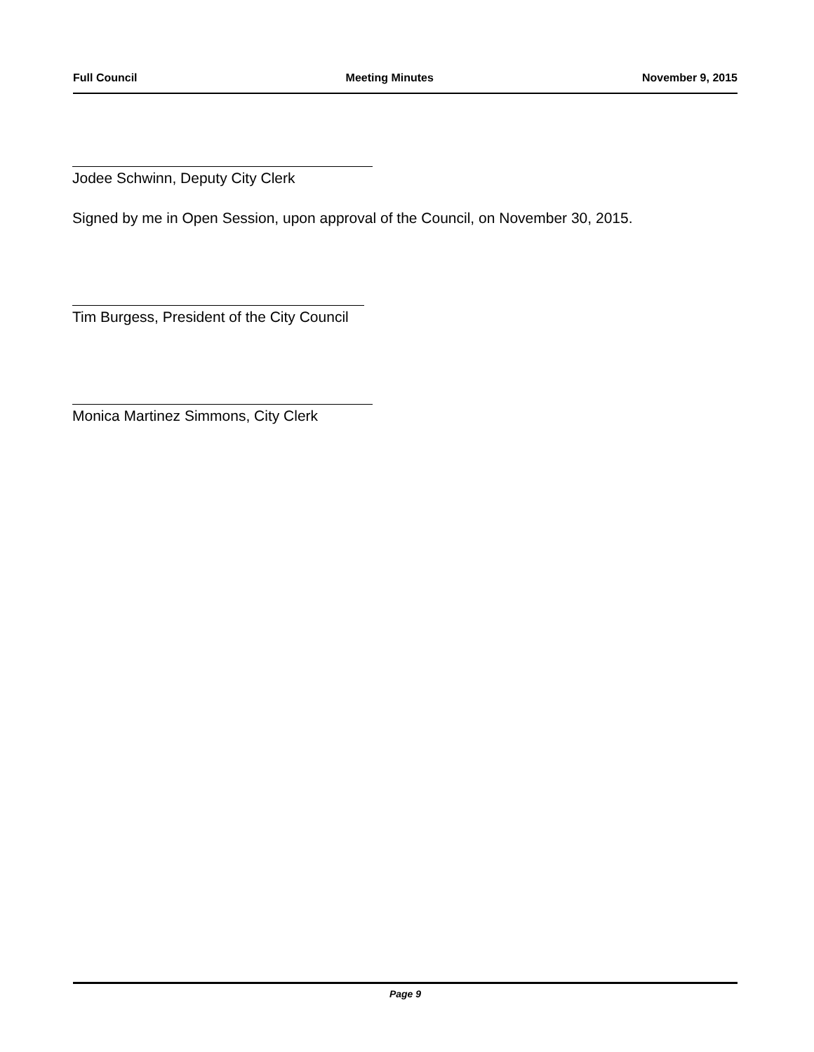Full Council Meeting Minutes November 9, 2015
Jodee Schwinn, Deputy City Clerk
Signed by me in Open Session, upon approval of the Council, on November 30, 2015.
Tim Burgess, President of the City Council
Monica Martinez Simmons, City Clerk
Page 9